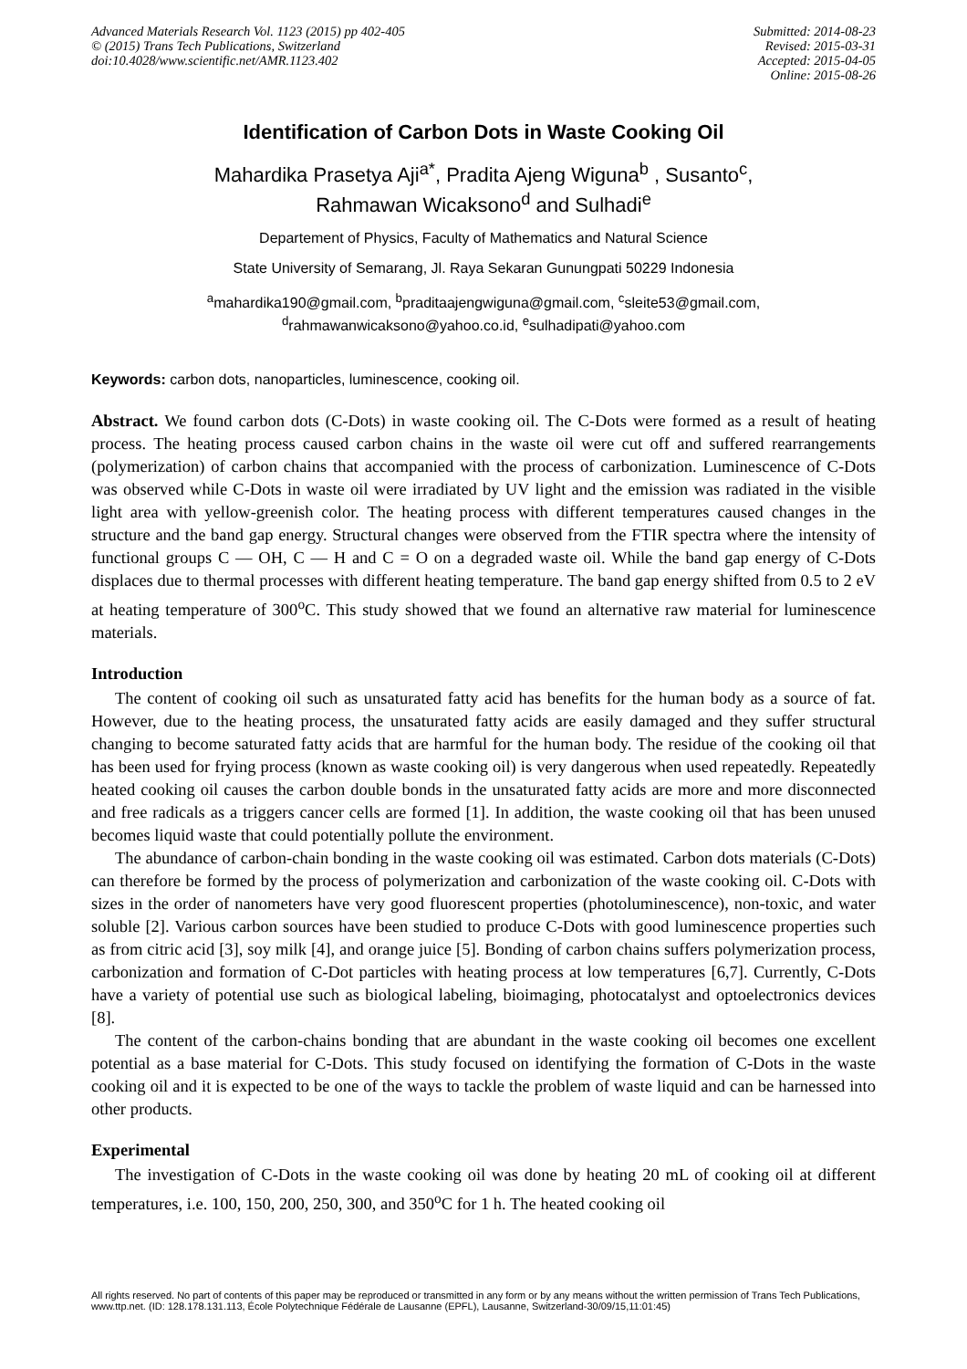Advanced Materials Research Vol. 1123 (2015) pp 402-405
© (2015) Trans Tech Publications, Switzerland
doi:10.4028/www.scientific.net/AMR.1123.402
Submitted: 2014-08-23
Revised: 2015-03-31
Accepted: 2015-04-05
Online: 2015-08-26
Identification of Carbon Dots in Waste Cooking Oil
Mahardika Prasetya Aji<sup>a*</sup>, Pradita Ajeng Wiguna<sup>b</sup> , Susanto<sup>c</sup>,
Rahmawan Wicaksono<sup>d</sup> and Sulhadi<sup>e</sup>
Departement of Physics, Faculty of Mathematics and Natural Science
State University of Semarang, Jl. Raya Sekaran Gunungpati 50229 Indonesia
<sup>a</sup> mahardika190@gmail.com, <sup>b</sup>praditaajengwiguna@gmail.com, <sup>c</sup>sleite53@gmail.com,
<sup>d</sup> rahmawanwicaksono@yahoo.co.id, <sup>e</sup>sulhadipati@yahoo.com
Keywords: carbon dots, nanoparticles, luminescence, cooking oil.
Abstract. We found carbon dots (C-Dots) in waste cooking oil. The C-Dots were formed as a result of heating process. The heating process caused carbon chains in the waste oil were cut off and suffered rearrangements (polymerization) of carbon chains that accompanied with the process of carbonization. Luminescence of C-Dots was observed while C-Dots in waste oil were irradiated by UV light and the emission was radiated in the visible light area with yellow-greenish color. The heating process with different temperatures caused changes in the structure and the band gap energy. Structural changes were observed from the FTIR spectra where the intensity of functional groups C — OH, C — H and C = O on a degraded waste oil. While the band gap energy of C-Dots displaces due to thermal processes with different heating temperature. The band gap energy shifted from 0.5 to 2 eV at heating temperature of 300<sup>o</sup>C. This study showed that we found an alternative raw material for luminescence materials.
Introduction
The content of cooking oil such as unsaturated fatty acid has benefits for the human body as a source of fat. However, due to the heating process, the unsaturated fatty acids are easily damaged and they suffer structural changing to become saturated fatty acids that are harmful for the human body. The residue of the cooking oil that has been used for frying process (known as waste cooking oil) is very dangerous when used repeatedly. Repeatedly heated cooking oil causes the carbon double bonds in the unsaturated fatty acids are more and more disconnected and free radicals as a triggers cancer cells are formed [1]. In addition, the waste cooking oil that has been unused becomes liquid waste that could potentially pollute the environment.
The abundance of carbon-chain bonding in the waste cooking oil was estimated. Carbon dots materials (C-Dots) can therefore be formed by the process of polymerization and carbonization of the waste cooking oil. C-Dots with sizes in the order of nanometers have very good fluorescent properties (photoluminescence), non-toxic, and water soluble [2]. Various carbon sources have been studied to produce C-Dots with good luminescence properties such as from citric acid [3], soy milk [4], and orange juice [5]. Bonding of carbon chains suffers polymerization process, carbonization and formation of C-Dot particles with heating process at low temperatures [6,7]. Currently, C-Dots have a variety of potential use such as biological labeling, bioimaging, photocatalyst and optoelectronics devices [8].
The content of the carbon-chains bonding that are abundant in the waste cooking oil becomes one excellent potential as a base material for C-Dots. This study focused on identifying the formation of C-Dots in the waste cooking oil and it is expected to be one of the ways to tackle the problem of waste liquid and can be harnessed into other products.
Experimental
The investigation of C-Dots in the waste cooking oil was done by heating 20 mL of cooking oil at different temperatures, i.e. 100, 150, 200, 250, 300, and 350<sup>o</sup>C for 1 h. The heated cooking oil
All rights reserved. No part of contents of this paper may be reproduced or transmitted in any form or by any means without the written permission of Trans Tech Publications, www.ttp.net. (ID: 128.178.131.113, École Polytechnique Fédérale de Lausanne (EPFL), Lausanne, Switzerland-30/09/15,11:01:45)